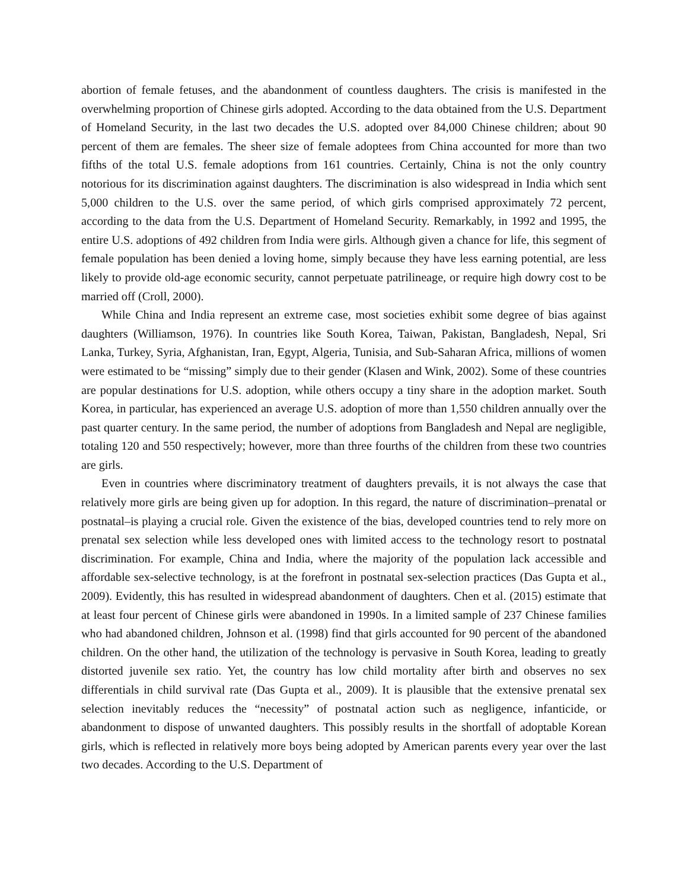abortion of female fetuses, and the abandonment of countless daughters. The crisis is manifested in the overwhelming proportion of Chinese girls adopted. According to the data obtained from the U.S. Department of Homeland Security, in the last two decades the U.S. adopted over 84,000 Chinese children; about 90 percent of them are females. The sheer size of female adoptees from China accounted for more than two fifths of the total U.S. female adoptions from 161 countries. Certainly, China is not the only country notorious for its discrimination against daughters. The discrimination is also widespread in India which sent 5,000 children to the U.S. over the same period, of which girls comprised approximately 72 percent, according to the data from the U.S. Department of Homeland Security. Remarkably, in 1992 and 1995, the entire U.S. adoptions of 492 children from India were girls. Although given a chance for life, this segment of female population has been denied a loving home, simply because they have less earning potential, are less likely to provide old-age economic security, cannot perpetuate patrilineage, or require high dowry cost to be married off (Croll, 2000).
While China and India represent an extreme case, most societies exhibit some degree of bias against daughters (Williamson, 1976). In countries like South Korea, Taiwan, Pakistan, Bangladesh, Nepal, Sri Lanka, Turkey, Syria, Afghanistan, Iran, Egypt, Algeria, Tunisia, and Sub-Saharan Africa, millions of women were estimated to be “missing” simply due to their gender (Klasen and Wink, 2002). Some of these countries are popular destinations for U.S. adoption, while others occupy a tiny share in the adoption market. South Korea, in particular, has experienced an average U.S. adoption of more than 1,550 children annually over the past quarter century. In the same period, the number of adoptions from Bangladesh and Nepal are negligible, totaling 120 and 550 respectively; however, more than three fourths of the children from these two countries are girls.
Even in countries where discriminatory treatment of daughters prevails, it is not always the case that relatively more girls are being given up for adoption. In this regard, the nature of discrimination–prenatal or postnatal–is playing a crucial role. Given the existence of the bias, developed countries tend to rely more on prenatal sex selection while less developed ones with limited access to the technology resort to postnatal discrimination. For example, China and India, where the majority of the population lack accessible and affordable sex-selective technology, is at the forefront in postnatal sex-selection practices (Das Gupta et al., 2009). Evidently, this has resulted in widespread abandonment of daughters. Chen et al. (2015) estimate that at least four percent of Chinese girls were abandoned in 1990s. In a limited sample of 237 Chinese families who had abandoned children, Johnson et al. (1998) find that girls accounted for 90 percent of the abandoned children. On the other hand, the utilization of the technology is pervasive in South Korea, leading to greatly distorted juvenile sex ratio. Yet, the country has low child mortality after birth and observes no sex differentials in child survival rate (Das Gupta et al., 2009). It is plausible that the extensive prenatal sex selection inevitably reduces the “necessity” of postnatal action such as negligence, infanticide, or abandonment to dispose of unwanted daughters. This possibly results in the shortfall of adoptable Korean girls, which is reflected in relatively more boys being adopted by American parents every year over the last two decades. According to the U.S. Department of